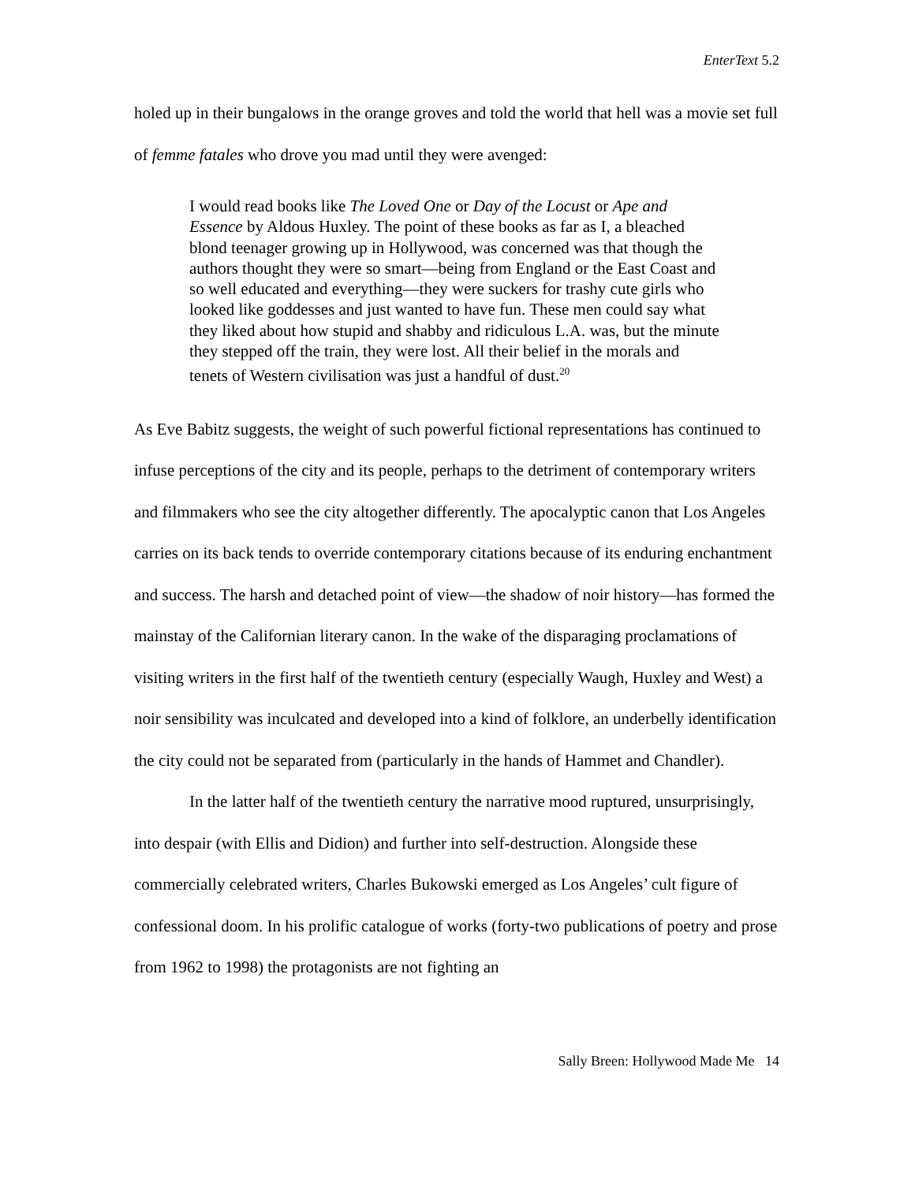EnterText 5.2
holed up in their bungalows in the orange groves and told the world that hell was a movie set full of femme fatales who drove you mad until they were avenged:
I would read books like The Loved One or Day of the Locust or Ape and Essence by Aldous Huxley. The point of these books as far as I, a bleached blond teenager growing up in Hollywood, was concerned was that though the authors thought they were so smart—being from England or the East Coast and so well educated and everything—they were suckers for trashy cute girls who looked like goddesses and just wanted to have fun. These men could say what they liked about how stupid and shabby and ridiculous L.A. was, but the minute they stepped off the train, they were lost. All their belief in the morals and tenets of Western civilisation was just a handful of dust.<sup>20</sup>
As Eve Babitz suggests, the weight of such powerful fictional representations has continued to infuse perceptions of the city and its people, perhaps to the detriment of contemporary writers and filmmakers who see the city altogether differently. The apocalyptic canon that Los Angeles carries on its back tends to override contemporary citations because of its enduring enchantment and success. The harsh and detached point of view—the shadow of noir history—has formed the mainstay of the Californian literary canon. In the wake of the disparaging proclamations of visiting writers in the first half of the twentieth century (especially Waugh, Huxley and West) a noir sensibility was inculcated and developed into a kind of folklore, an underbelly identification the city could not be separated from (particularly in the hands of Hammet and Chandler).
In the latter half of the twentieth century the narrative mood ruptured, unsurprisingly, into despair (with Ellis and Didion) and further into self-destruction. Alongside these commercially celebrated writers, Charles Bukowski emerged as Los Angeles’ cult figure of confessional doom. In his prolific catalogue of works (forty-two publications of poetry and prose from 1962 to 1998) the protagonists are not fighting an
Sally Breen: Hollywood Made Me 14